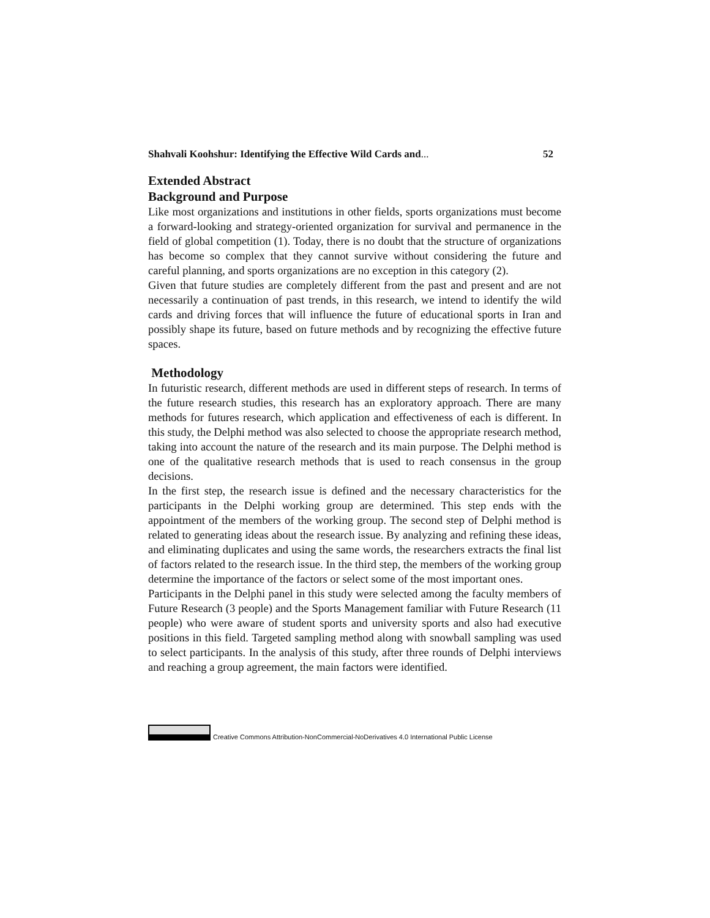Shahvali Koohshur: Identifying the Effective Wild Cards and... 52
Extended Abstract
Background and Purpose
Like most organizations and institutions in other fields, sports organizations must become a forward-looking and strategy-oriented organization for survival and permanence in the field of global competition (1). Today, there is no doubt that the structure of organizations has become so complex that they cannot survive without considering the future and careful planning, and sports organizations are no exception in this category (2).
Given that future studies are completely different from the past and present and are not necessarily a continuation of past trends, in this research, we intend to identify the wild cards and driving forces that will influence the future of educational sports in Iran and possibly shape its future, based on future methods and by recognizing the effective future spaces.
Methodology
In futuristic research, different methods are used in different steps of research. In terms of the future research studies, this research has an exploratory approach. There are many methods for futures research, which application and effectiveness of each is different. In this study, the Delphi method was also selected to choose the appropriate research method, taking into account the nature of the research and its main purpose. The Delphi method is one of the qualitative research methods that is used to reach consensus in the group decisions.
In the first step, the research issue is defined and the necessary characteristics for the participants in the Delphi working group are determined. This step ends with the appointment of the members of the working group. The second step of Delphi method is related to generating ideas about the research issue. By analyzing and refining these ideas, and eliminating duplicates and using the same words, the researchers extracts the final list of factors related to the research issue. In the third step, the members of the working group determine the importance of the factors or select some of the most important ones.
Participants in the Delphi panel in this study were selected among the faculty members of Future Research (3 people) and the Sports Management familiar with Future Research (11 people) who were aware of student sports and university sports and also had executive positions in this field. Targeted sampling method along with snowball sampling was used to select participants. In the analysis of this study, after three rounds of Delphi interviews and reaching a group agreement, the main factors were identified.
Creative Commons Attribution-NonCommercial-NoDerivatives 4.0 International Public License